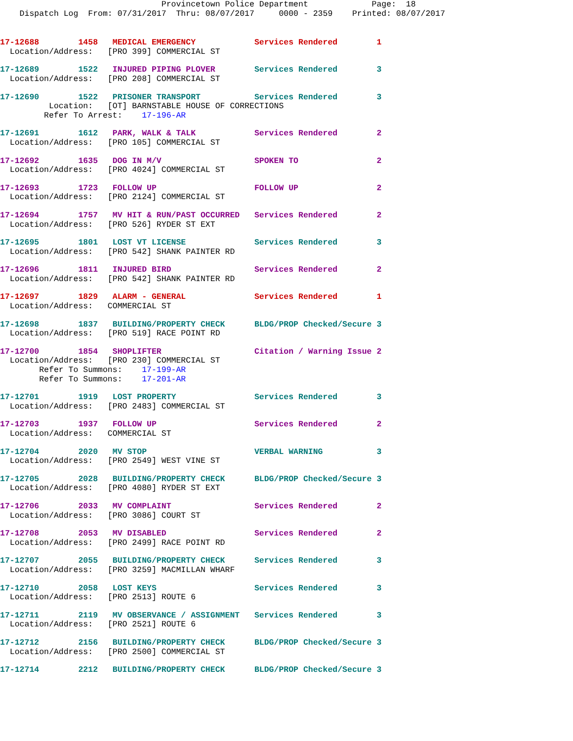Provincetown Police Department             Page:  18
    Dispatch Log  From: 07/31/2017  Thru: 08/07/2017     0000 - 2359    Printed: 08/07/2017
17-12688        1458   MEDICAL EMERGENCY            Services Rendered        1
  Location/Address:   [PRO 399] COMMERCIAL ST
17-12689        1522   INJURED PIPING PLOVER        Services Rendered        3
  Location/Address:   [PRO 208] COMMERCIAL ST
17-12690        1522   PRISONER TRANSPORT           Services Rendered        3
          Location:   [OT] BARNSTABLE HOUSE OF CORRECTIONS
         Refer To Arrest:    17-196-AR
17-12691        1612   PARK, WALK & TALK            Services Rendered        2
  Location/Address:   [PRO 105] COMMERCIAL ST
17-12692        1635   DOG IN M/V                   SPOKEN TO                2
  Location/Address:   [PRO 4024] COMMERCIAL ST
17-12693        1723   FOLLOW UP                    FOLLOW UP                2
  Location/Address:   [PRO 2124] COMMERCIAL ST
17-12694        1757   MV HIT & RUN/PAST OCCURRED   Services Rendered        2
  Location/Address:   [PRO 526] RYDER ST EXT
17-12695        1801   LOST VT LICENSE              Services Rendered        3
  Location/Address:   [PRO 542] SHANK PAINTER RD
17-12696        1811   INJURED BIRD                 Services Rendered        2
  Location/Address:   [PRO 542] SHANK PAINTER RD
17-12697        1829   ALARM - GENERAL              Services Rendered        1
  Location/Address:   COMMERCIAL ST
17-12698        1837   BUILDING/PROPERTY CHECK      BLDG/PROP Checked/Secure 3
  Location/Address:   [PRO 519] RACE POINT RD
17-12700        1854   SHOPLIFTER                   Citation / Warning Issue 2
  Location/Address:   [PRO 230] COMMERCIAL ST
        Refer To Summons:    17-199-AR
        Refer To Summons:    17-201-AR
17-12701        1919   LOST PROPERTY                Services Rendered        3
  Location/Address:   [PRO 2483] COMMERCIAL ST
17-12703        1937   FOLLOW UP                    Services Rendered        2
  Location/Address:   COMMERCIAL ST
17-12704        2020   MV STOP                      VERBAL WARNING           3
  Location/Address:   [PRO 2549] WEST VINE ST
17-12705        2028   BUILDING/PROPERTY CHECK      BLDG/PROP Checked/Secure 3
  Location/Address:   [PRO 4080] RYDER ST EXT
17-12706        2033   MV COMPLAINT                 Services Rendered        2
  Location/Address:   [PRO 3086] COURT ST
17-12708        2053   MV DISABLED                  Services Rendered        2
  Location/Address:   [PRO 2499] RACE POINT RD
17-12707        2055   BUILDING/PROPERTY CHECK      Services Rendered        3
  Location/Address:   [PRO 3259] MACMILLAN WHARF
17-12710        2058   LOST KEYS                    Services Rendered        3
  Location/Address:   [PRO 2513] ROUTE 6
17-12711        2119   MV OBSERVANCE / ASSIGNMENT   Services Rendered        3
  Location/Address:   [PRO 2521] ROUTE 6
17-12712        2156   BUILDING/PROPERTY CHECK      BLDG/PROP Checked/Secure 3
  Location/Address:   [PRO 2500] COMMERCIAL ST
17-12714        2212   BUILDING/PROPERTY CHECK      BLDG/PROP Checked/Secure 3